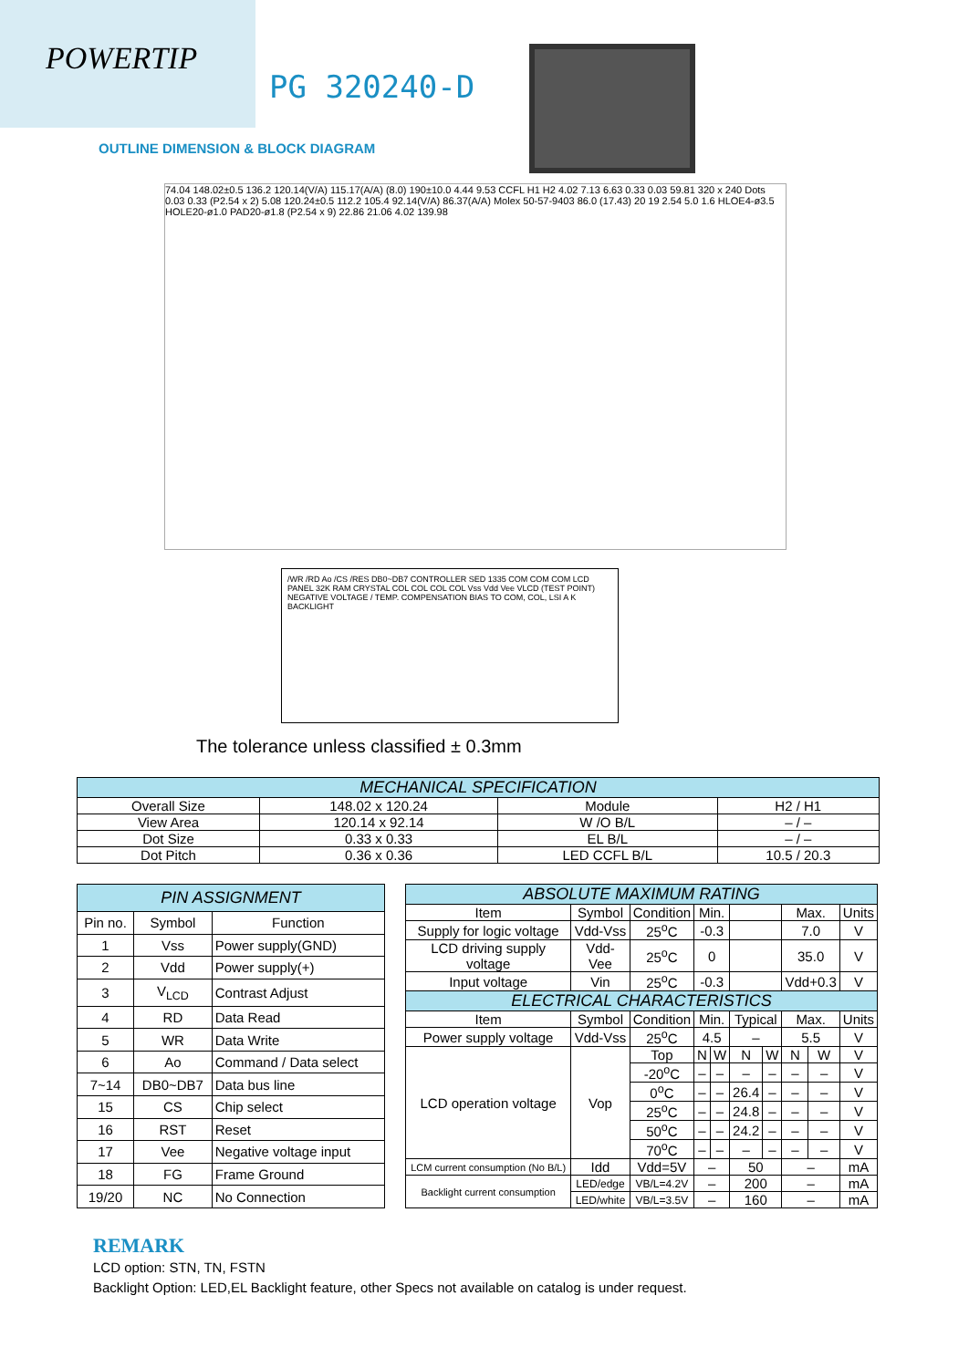POWERTIP
PG 320240-D
OUTLINE DIMENSION & BLOCK DIAGRAM
74.04 148.02±0.5 136.2 120.14(V/A) 115.17(A/A) (8.0) 190±10.0 4.44 9.53 CCFL H1 H2 4.02 7.13 6.63 0.33 0.03 59.81 320 x 240 Dots 0.03 0.33 (P2.54 x 2) 5.08 120.24±0.5 112.2 105.4 92.14(V/A) 86.37(A/A) Molex 50-57-9403 86.0 (17.43) 20 19 2.54 5.0 1.6 HLOE4-ø3.5 HOLE20-ø1.0 PAD20-ø1.8 (P2.54 x 9) 22.86 21.06 4.02 139.98
/WR /RD Ao /CS /RES DB0~DB7 CONTROLLER SED 1335 COM COM COM LCD PANEL 32K RAM CRYSTAL COL COL COL COL Vss Vdd Vee VLCD (TEST POINT) NEGATIVE VOLTAGE / TEMP. COMPENSATION BIAS TO COM, COL, LSI A K BACKLIGHT
The tolerance unless classified ± 0.3mm
| MECHANICAL SPECIFICATION | | | |
| --- | --- | --- | --- |
| Overall Size | 148.02 x 120.24 | Module | H2 / H1 |
| View Area | 120.14 x 92.14 | W /O B/L | – / – |
| Dot Size | 0.33 x 0.33 | EL B/L | – / – |
| Dot Pitch | 0.36 x 0.36 | LED CCFL B/L | 10.5 / 20.3 |
| PIN ASSIGNMENT | | |
| --- | --- | --- |
| Pin no. | Symbol | Function |
| 1 | Vss | Power supply(GND) |
| 2 | Vdd | Power supply(+) |
| 3 | V<sub>LCD</sub> | Contrast Adjust |
| 4 | RD | Data Read |
| 5 | WR | Data Write |
| 6 | Ao | Command / Data select |
| 7~14 | DB0~DB7 | Data bus line |
| 15 | CS | Chip select |
| 16 | RST | Reset |
| 17 | Vee | Negative voltage input |
| 18 | FG | Frame Ground |
| 19/20 | NC | No Connection |
| ABSOLUTE MAXIMUM RATING | | | | | | | | | |
| --- | --- | --- | --- | --- | --- | --- | --- | --- | --- |
| Item | Symbol | Condition | Min. | | | | Max. | | Units |
| Supply for logic voltage | Vdd-Vss | 25<sup>o</sup>C | -0.3 | | | | 7.0 | | V |
| LCD driving supply voltage | Vdd-Vee | 25<sup>o</sup>C | 0 | | | | 35.0 | | V |
| Input voltage | Vin | 25<sup>o</sup>C | -0.3 | | | | Vdd+0.3 | | V |
| ELECTRICAL CHARACTERISTICS | | | | | | | | | |
| Item | Symbol | Condition | Min. | | Typical | | Max. | | Units |
| Power supply voltage | Vdd-Vss | 25<sup>o</sup>C | 4.5 | | – | | 5.5 | | V |
| LCD operation voltage | Vop | Top | N | W | N | W | N | W | V |
| | | -20<sup>o</sup>C | – | – | – | – | – | – | V |
| | | 0<sup>o</sup>C | – | – | 26.4 | – | – | – | V |
| | | 25<sup>o</sup>C | – | – | 24.8 | – | – | – | V |
| | | 50<sup>o</sup>C | – | – | 24.2 | – | – | – | V |
| | | 70<sup>o</sup>C | – | – | – | – | – | – | V |
| LCM current consumption (No B/L) | Idd | Vdd=5V | – | | 50 | | – | | mA |
| Backlight current consumption | LED/edge | VB/L=4.2V | – | | 200 | | – | | mA |
| | LED/white | VB/L=3.5V | – | | 160 | | – | | mA |
REMARK
LCD option: STN, TN, FSTN
Backlight Option: LED,EL Backlight feature, other Specs not available on catalog is under request.